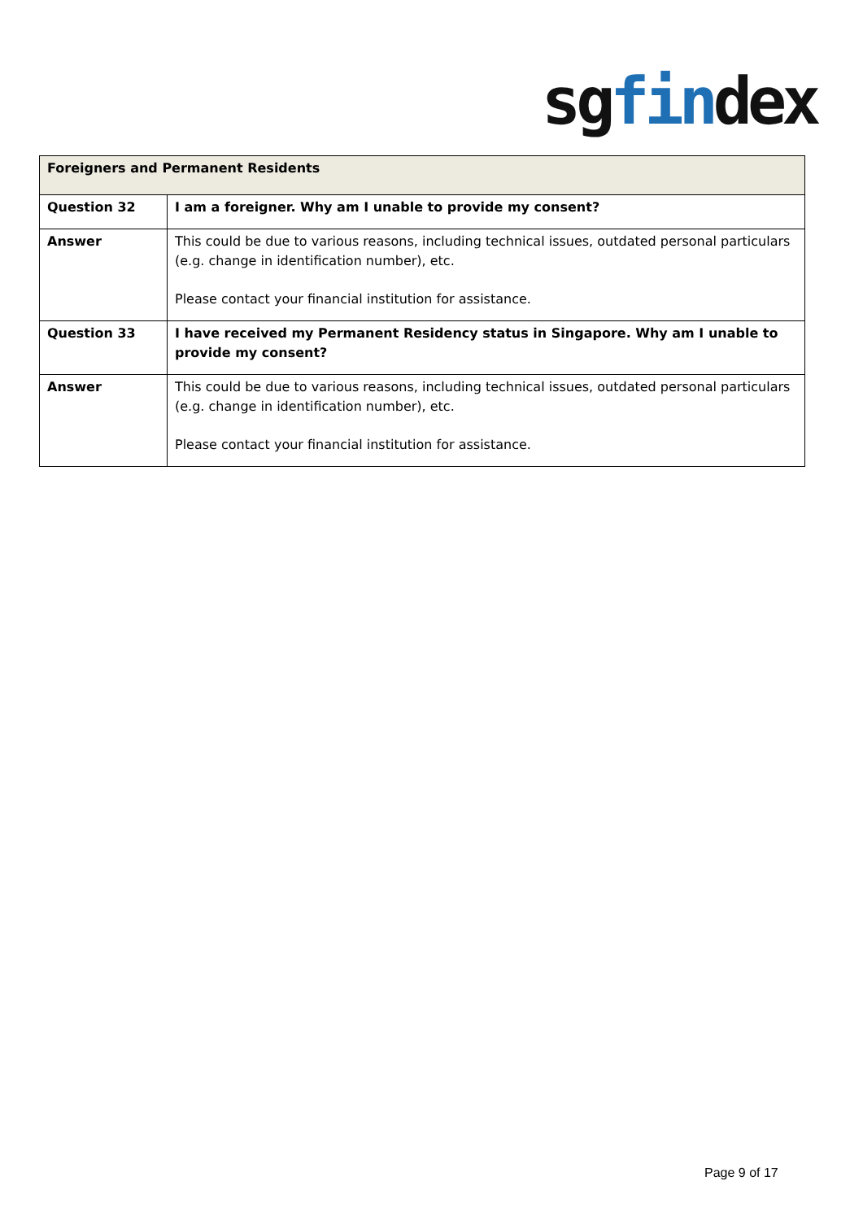sgfindex
| Foreigners and Permanent Residents | |
| --- | --- |
| Question 32 | I am a foreigner. Why am I unable to provide my consent? |
| Answer | This could be due to various reasons, including technical issues, outdated personal particulars (e.g. change in identification number), etc. Please contact your financial institution for assistance. |
| Question 33 | I have received my Permanent Residency status in Singapore. Why am I unable to provide my consent? |
| Answer | This could be due to various reasons, including technical issues, outdated personal particulars (e.g. change in identification number), etc. Please contact your financial institution for assistance. |
Page 9 of 17